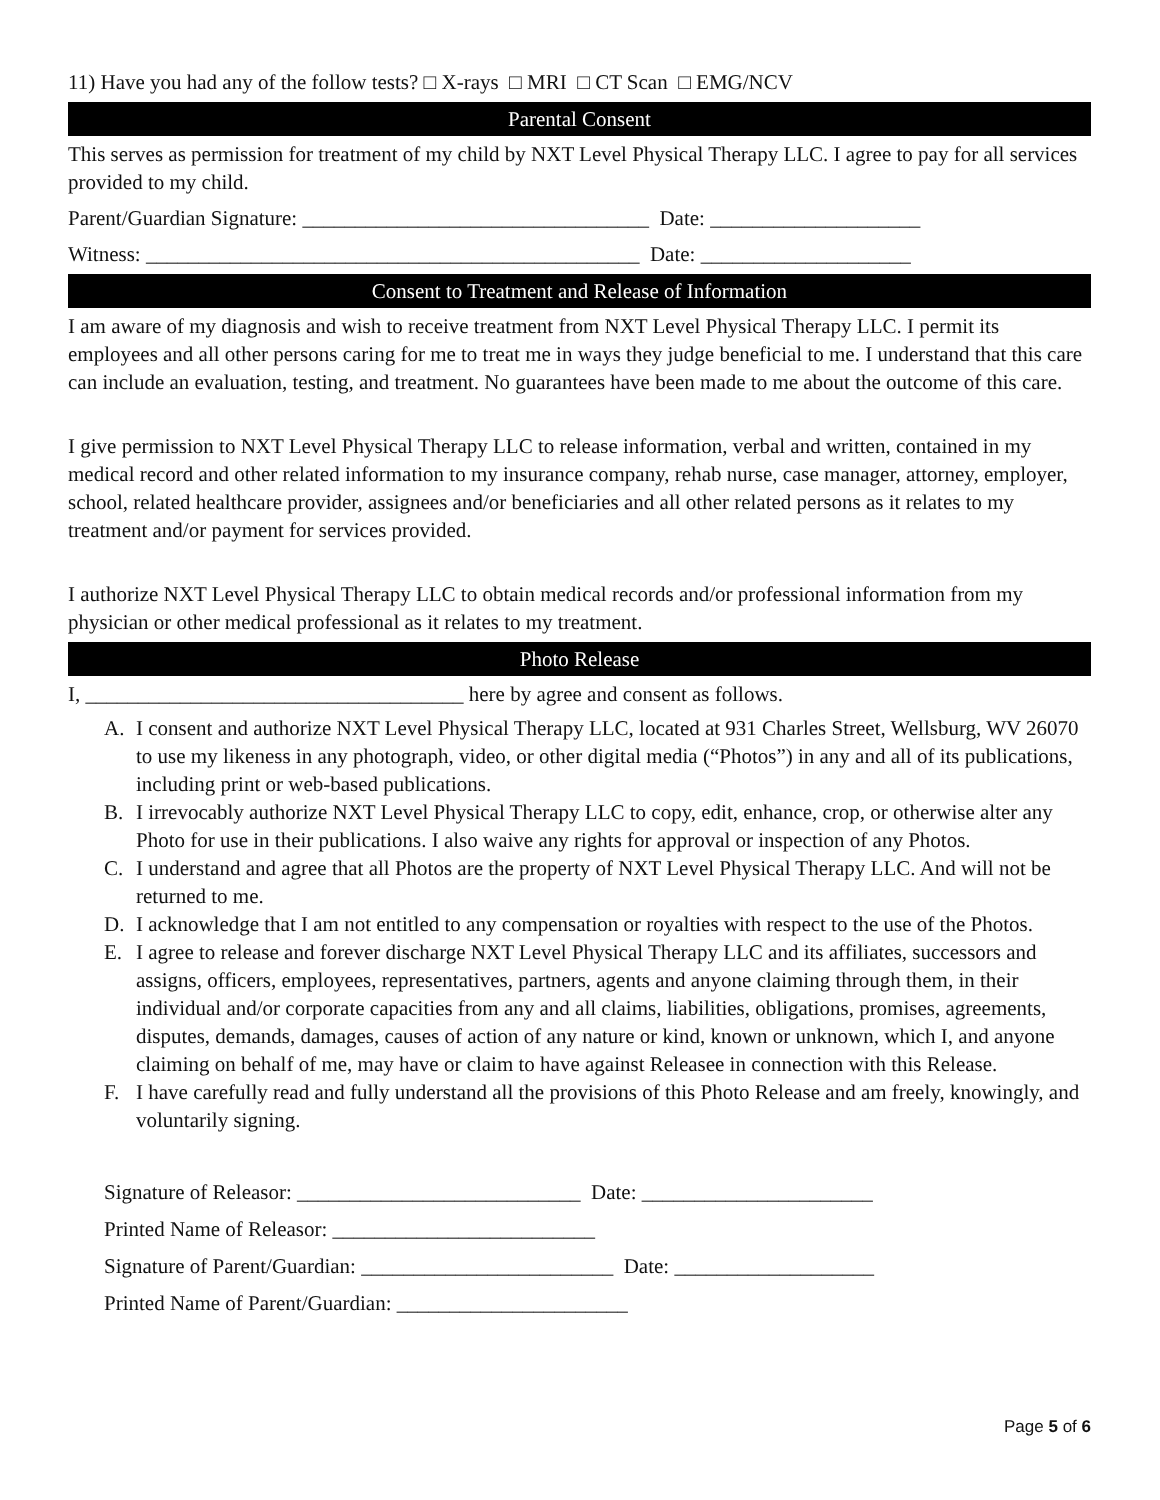11) Have you had any of the follow tests? □ X-rays □ MRI □ CT Scan □ EMG/NCV
Parental Consent
This serves as permission for treatment of my child by NXT Level Physical Therapy LLC. I agree to pay for all services provided to my child.
Parent/Guardian Signature: _________________________________ Date: ____________________
Witness: _______________________________________________ Date: ____________________
Consent to Treatment and Release of Information
I am aware of my diagnosis and wish to receive treatment from NXT Level Physical Therapy LLC. I permit its employees and all other persons caring for me to treat me in ways they judge beneficial to me. I understand that this care can include an evaluation, testing, and treatment. No guarantees have been made to me about the outcome of this care.
I give permission to NXT Level Physical Therapy LLC to release information, verbal and written, contained in my medical record and other related information to my insurance company, rehab nurse, case manager, attorney, employer, school, related healthcare provider, assignees and/or beneficiaries and all other related persons as it relates to my treatment and/or payment for services provided.
I authorize NXT Level Physical Therapy LLC to obtain medical records and/or professional information from my physician or other medical professional as it relates to my treatment.
Photo Release
I, ____________________________________ here by agree and consent as follows.
A. I consent and authorize NXT Level Physical Therapy LLC, located at 931 Charles Street, Wellsburg, WV 26070 to use my likeness in any photograph, video, or other digital media (“Photos”) in any and all of its publications, including print or web-based publications.
B. I irrevocably authorize NXT Level Physical Therapy LLC to copy, edit, enhance, crop, or otherwise alter any Photo for use in their publications. I also waive any rights for approval or inspection of any Photos.
C. I understand and agree that all Photos are the property of NXT Level Physical Therapy LLC. And will not be returned to me.
D. I acknowledge that I am not entitled to any compensation or royalties with respect to the use of the Photos.
E. I agree to release and forever discharge NXT Level Physical Therapy LLC and its affiliates, successors and assigns, officers, employees, representatives, partners, agents and anyone claiming through them, in their individual and/or corporate capacities from any and all claims, liabilities, obligations, promises, agreements, disputes, demands, damages, causes of action of any nature or kind, known or unknown, which I, and anyone claiming on behalf of me, may have or claim to have against Releasee in connection with this Release.
F. I have carefully read and fully understand all the provisions of this Photo Release and am freely, knowingly, and voluntarily signing.
Signature of Releasor: ___________________________ Date: ______________________
Printed Name of Releasor: _________________________
Signature of Parent/Guardian: ________________________ Date: ___________________
Printed Name of Parent/Guardian: ______________________
Page 5 of 6